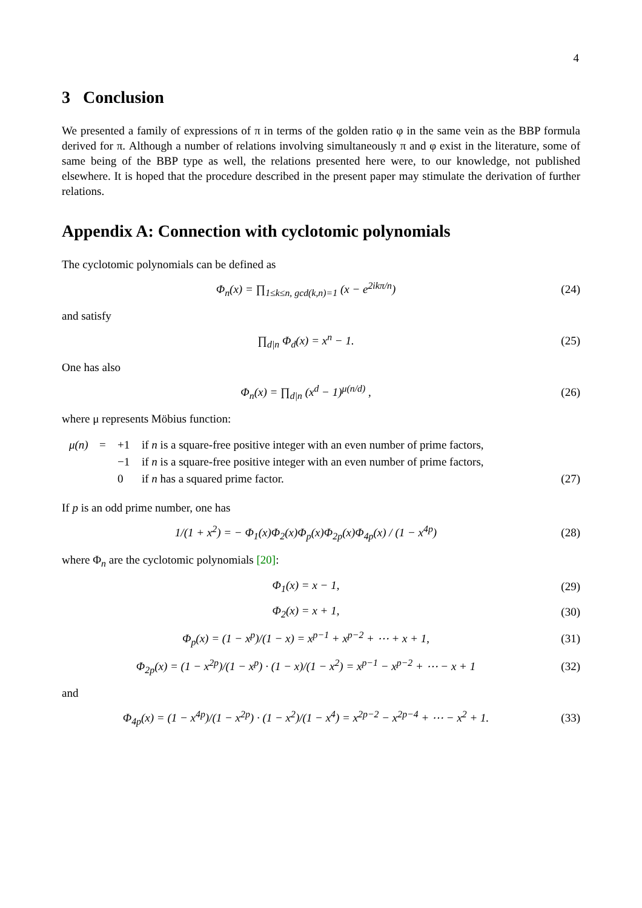4
3 Conclusion
We presented a family of expressions of π in terms of the golden ratio φ in the same vein as the BBP formula derived for π. Although a number of relations involving simultaneously π and φ exist in the literature, some of same being of the BBP type as well, the relations presented here were, to our knowledge, not published elsewhere. It is hoped that the procedure described in the present paper may stimulate the derivation of further relations.
Appendix A: Connection with cyclotomic polynomials
The cyclotomic polynomials can be defined as
Φ<sub>n</sub>(x) = ∏<sub>1≤k≤n, gcd(k,n)=1</sub> (x − e<sup>2ikπ/n</sup>)
(24)
and satisfy
∏<sub>d|n</sub> Φ<sub>d</sub>(x) = x<sup>n</sup> − 1. (25)
One has also
Φ<sub>n</sub>(x) = ∏<sub>d|n</sub> (x<sup>d</sup> − 1)<sup>μ(n/d)</sup> , (26)
where μ represents Möbius function:
μ(n)
=
+1
if n is a square-free positive integer with an even number of prime factors,
−1
if n is a square-free positive integer with an even number of prime factors,
0
if n has a squared prime factor.
(27)
If p is an odd prime number, one has
1/(1 + x<sup>2</sup>) = − Φ<sub>1</sub>(x)Φ<sub>2</sub>(x)Φ<sub>p</sub>(x)Φ<sub>2p</sub>(x)Φ<sub>4p</sub>(x) / (1 − x<sup>4p</sup>)
(28)
where Φ<sub>n</sub> are the cyclotomic polynomials [20]:
Φ<sub>1</sub>(x) = x − 1, (29)
Φ<sub>2</sub>(x) = x + 1, (30)
Φ<sub>p</sub>(x) = (1 − x<sup>p</sup>)/(1 − x) = x<sup>p−1</sup> + x<sup>p−2</sup> + ⋯ + x + 1,
(31)
Φ<sub>2p</sub>(x) = (1 − x<sup>2p</sup>)/(1 − x<sup>p</sup>) · (1 − x)/(1 − x<sup>2</sup>) = x<sup>p−1</sup> − x<sup>p−2</sup> + ⋯ − x + 1
(32)
and
Φ<sub>4p</sub>(x) = (1 − x<sup>4p</sup>)/(1 − x<sup>2p</sup>) · (1 − x<sup>2</sup>)/(1 − x<sup>4</sup>) = x<sup>2p−2</sup> − x<sup>2p−4</sup> + ⋯ − x<sup>2</sup> + 1.
(33)